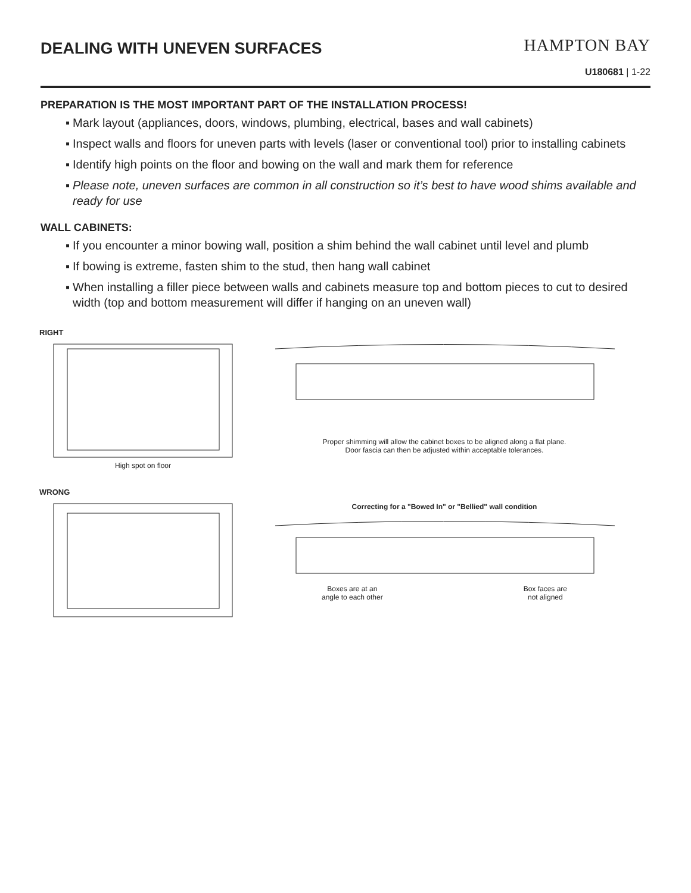DEALING WITH UNEVEN SURFACES
HAMPTON BAY
U180681 | 1-22
PREPARATION IS THE MOST IMPORTANT PART OF THE INSTALLATION PROCESS!
▪ Mark layout (appliances, doors, windows, plumbing, electrical, bases and wall cabinets)
▪ Inspect walls and floors for uneven parts with levels (laser or conventional tool) prior to installing cabinets
▪ Identify high points on the floor and bowing on the wall and mark them for reference
▪ Please note, uneven surfaces are common in all construction so it’s best to have wood shims available and ready for use
WALL CABINETS:
▪ If you encounter a minor bowing wall, position a shim behind the wall cabinet until level and plumb
▪ If bowing is extreme, fasten shim to the stud, then hang wall cabinet
▪ When installing a filler piece between walls and cabinets measure top and bottom pieces to cut to desired width (top and bottom measurement will differ if hanging on an uneven wall)
RIGHT
High spot on floor Proper shimming will allow the cabinet boxes to be aligned along a flat plane.
Door fascia can then be adjusted within acceptable tolerances.
WRONG
Correcting for a "Bowed In" or "Bellied" wall condition
Boxes are at an
angle to each other Box faces are
not aligned